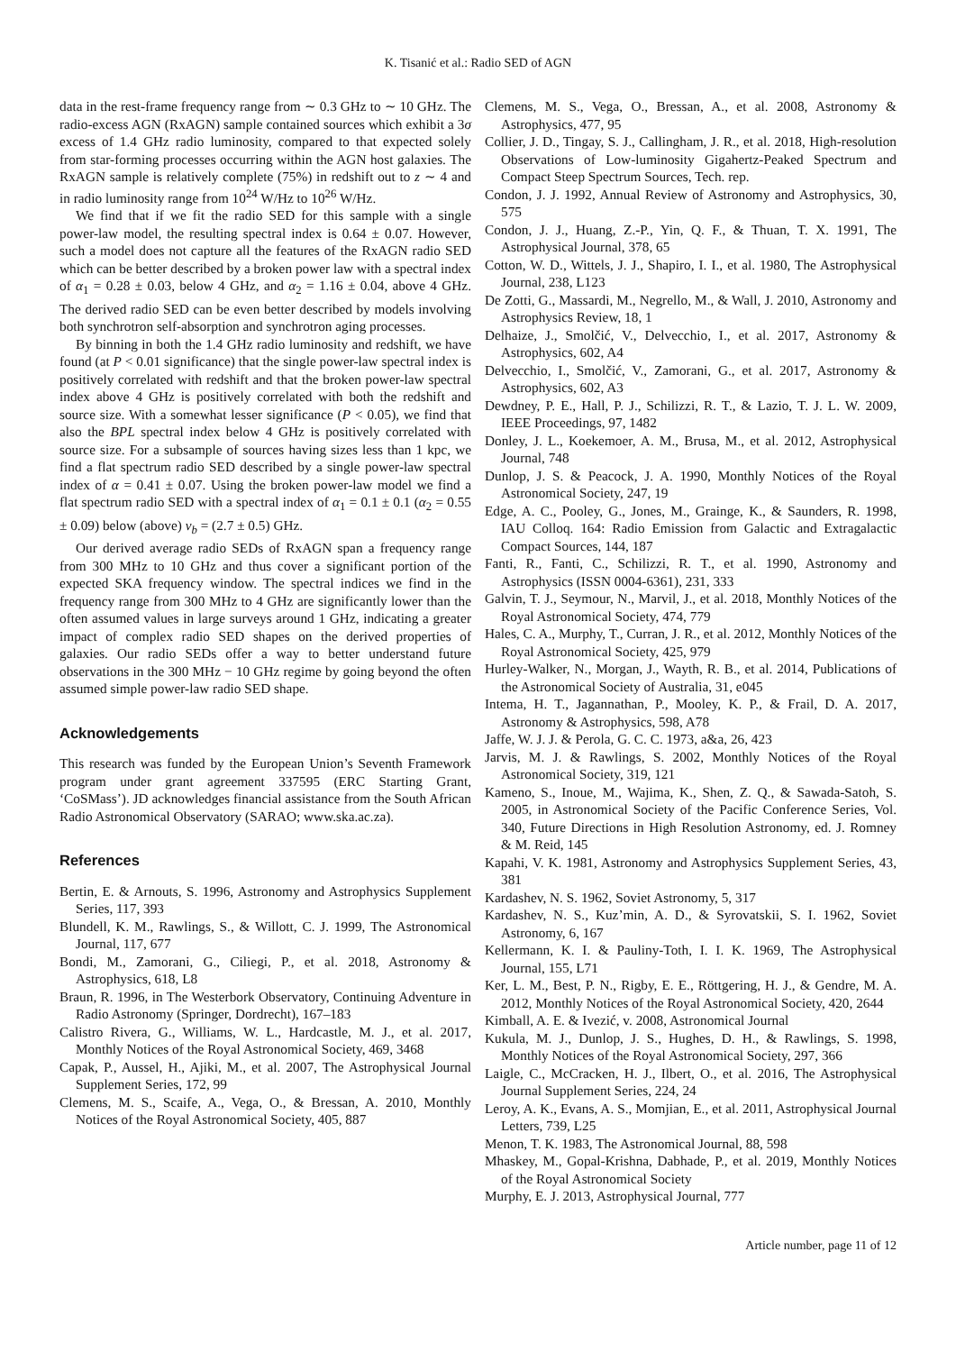K. Tisanić et al.: Radio SED of AGN
data in the rest-frame frequency range from ∼ 0.3 GHz to ∼ 10 GHz. The radio-excess AGN (RxAGN) sample contained sources which exhibit a 3σ excess of 1.4 GHz radio luminosity, compared to that expected solely from star-forming processes occurring within the AGN host galaxies. The RxAGN sample is relatively complete (75%) in redshift out to z ∼ 4 and in radio luminosity range from 10<sup>24</sup> W/Hz to 10<sup>26</sup> W/Hz.
We find that if we fit the radio SED for this sample with a single power-law model, the resulting spectral index is 0.64 ± 0.07. However, such a model does not capture all the features of the RxAGN radio SED which can be better described by a broken power law with a spectral index of α<sub>1</sub> = 0.28 ± 0.03, below 4 GHz, and α<sub>2</sub> = 1.16 ± 0.04, above 4 GHz. The derived radio SED can be even better described by models involving both synchrotron self-absorption and synchrotron aging processes.
By binning in both the 1.4 GHz radio luminosity and redshift, we have found (at P < 0.01 significance) that the single power-law spectral index is positively correlated with redshift and that the broken power-law spectral index above 4 GHz is positively correlated with both the redshift and source size. With a somewhat lesser significance (P < 0.05), we find that also the BPL spectral index below 4 GHz is positively correlated with source size. For a subsample of sources having sizes less than 1 kpc, we find a flat spectrum radio SED described by a single power-law spectral index of α = 0.41 ± 0.07. Using the broken power-law model we find a flat spectrum radio SED with a spectral index of α<sub>1</sub> = 0.1 ± 0.1 (α<sub>2</sub> = 0.55 ± 0.09) below (above) ν<sub>b</sub> = (2.7 ± 0.5) GHz.
Our derived average radio SEDs of RxAGN span a frequency range from 300 MHz to 10 GHz and thus cover a significant portion of the expected SKA frequency window. The spectral indices we find in the frequency range from 300 MHz to 4 GHz are significantly lower than the often assumed values in large surveys around 1 GHz, indicating a greater impact of complex radio SED shapes on the derived properties of galaxies. Our radio SEDs offer a way to better understand future observations in the 300 MHz − 10 GHz regime by going beyond the often assumed simple power-law radio SED shape.
Acknowledgements
This research was funded by the European Union’s Seventh Framework program under grant agreement 337595 (ERC Starting Grant, ‘CoSMass’). JD acknowledges financial assistance from the South African Radio Astronomical Observatory (SARAO; www.ska.ac.za).
References
Bertin, E. & Arnouts, S. 1996, Astronomy and Astrophysics Supplement Series, 117, 393
Blundell, K. M., Rawlings, S., & Willott, C. J. 1999, The Astronomical Journal, 117, 677
Bondi, M., Zamorani, G., Ciliegi, P., et al. 2018, Astronomy & Astrophysics, 618, L8
Braun, R. 1996, in The Westerbork Observatory, Continuing Adventure in Radio Astronomy (Springer, Dordrecht), 167–183
Calistro Rivera, G., Williams, W. L., Hardcastle, M. J., et al. 2017, Monthly Notices of the Royal Astronomical Society, 469, 3468
Capak, P., Aussel, H., Ajiki, M., et al. 2007, The Astrophysical Journal Supplement Series, 172, 99
Clemens, M. S., Scaife, A., Vega, O., & Bressan, A. 2010, Monthly Notices of the Royal Astronomical Society, 405, 887
Clemens, M. S., Vega, O., Bressan, A., et al. 2008, Astronomy & Astrophysics, 477, 95
Collier, J. D., Tingay, S. J., Callingham, J. R., et al. 2018, High-resolution Observations of Low-luminosity Gigahertz-Peaked Spectrum and Compact Steep Spectrum Sources, Tech. rep.
Condon, J. J. 1992, Annual Review of Astronomy and Astrophysics, 30, 575
Condon, J. J., Huang, Z.-P., Yin, Q. F., & Thuan, T. X. 1991, The Astrophysical Journal, 378, 65
Cotton, W. D., Wittels, J. J., Shapiro, I. I., et al. 1980, The Astrophysical Journal, 238, L123
De Zotti, G., Massardi, M., Negrello, M., & Wall, J. 2010, Astronomy and Astrophysics Review, 18, 1
Delhaize, J., Smolčić, V., Delvecchio, I., et al. 2017, Astronomy & Astrophysics, 602, A4
Delvecchio, I., Smolčić, V., Zamorani, G., et al. 2017, Astronomy & Astrophysics, 602, A3
Dewdney, P. E., Hall, P. J., Schilizzi, R. T., & Lazio, T. J. L. W. 2009, IEEE Proceedings, 97, 1482
Donley, J. L., Koekemoer, A. M., Brusa, M., et al. 2012, Astrophysical Journal, 748
Dunlop, J. S. & Peacock, J. A. 1990, Monthly Notices of the Royal Astronomical Society, 247, 19
Edge, A. C., Pooley, G., Jones, M., Grainge, K., & Saunders, R. 1998, IAU Colloq. 164: Radio Emission from Galactic and Extragalactic Compact Sources, 144, 187
Fanti, R., Fanti, C., Schilizzi, R. T., et al. 1990, Astronomy and Astrophysics (ISSN 0004-6361), 231, 333
Galvin, T. J., Seymour, N., Marvil, J., et al. 2018, Monthly Notices of the Royal Astronomical Society, 474, 779
Hales, C. A., Murphy, T., Curran, J. R., et al. 2012, Monthly Notices of the Royal Astronomical Society, 425, 979
Hurley-Walker, N., Morgan, J., Wayth, R. B., et al. 2014, Publications of the Astronomical Society of Australia, 31, e045
Intema, H. T., Jagannathan, P., Mooley, K. P., & Frail, D. A. 2017, Astronomy & Astrophysics, 598, A78
Jaffe, W. J. J. & Perola, G. C. C. 1973, a&a, 26, 423
Jarvis, M. J. & Rawlings, S. 2002, Monthly Notices of the Royal Astronomical Society, 319, 121
Kameno, S., Inoue, M., Wajima, K., Shen, Z. Q., & Sawada-Satoh, S. 2005, in Astronomical Society of the Pacific Conference Series, Vol. 340, Future Directions in High Resolution Astronomy, ed. J. Romney & M. Reid, 145
Kapahi, V. K. 1981, Astronomy and Astrophysics Supplement Series, 43, 381
Kardashev, N. S. 1962, Soviet Astronomy, 5, 317
Kardashev, N. S., Kuz’min, A. D., & Syrovatskii, S. I. 1962, Soviet Astronomy, 6, 167
Kellermann, K. I. & Pauliny-Toth, I. I. K. 1969, The Astrophysical Journal, 155, L71
Ker, L. M., Best, P. N., Rigby, E. E., Röttgering, H. J., & Gendre, M. A. 2012, Monthly Notices of the Royal Astronomical Society, 420, 2644
Kimball, A. E. & Ivezić, v. 2008, Astronomical Journal
Kukula, M. J., Dunlop, J. S., Hughes, D. H., & Rawlings, S. 1998, Monthly Notices of the Royal Astronomical Society, 297, 366
Laigle, C., McCracken, H. J., Ilbert, O., et al. 2016, The Astrophysical Journal Supplement Series, 224, 24
Leroy, A. K., Evans, A. S., Momjian, E., et al. 2011, Astrophysical Journal Letters, 739, L25
Menon, T. K. 1983, The Astronomical Journal, 88, 598
Mhaskey, M., Gopal-Krishna, Dabhade, P., et al. 2019, Monthly Notices of the Royal Astronomical Society
Murphy, E. J. 2013, Astrophysical Journal, 777
Article number, page 11 of 12